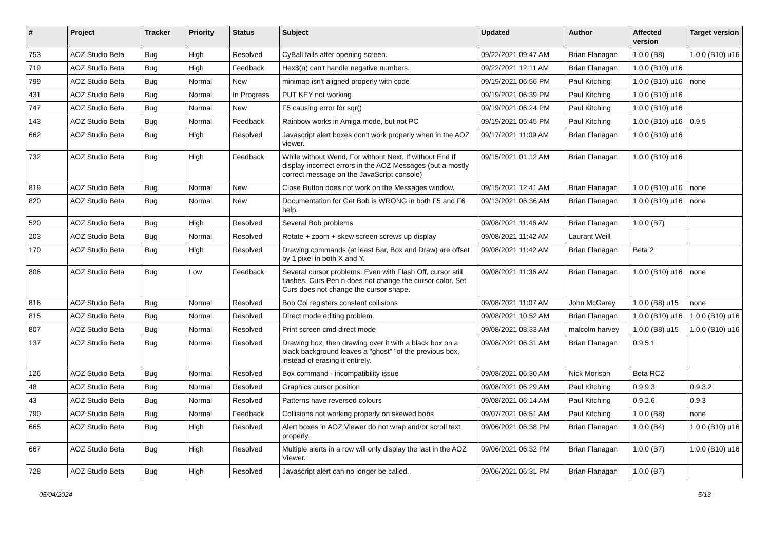| # | Project | Tracker | Priority | Status | Subject | Updated | Author | Affected version | Target version |
| --- | --- | --- | --- | --- | --- | --- | --- | --- | --- |
| 753 | AOZ Studio Beta | Bug | High | Resolved | CyBall fails after opening screen. | 09/22/2021 09:47 AM | Brian Flanagan | 1.0.0 (B8) | 1.0.0 (B10) u16 |
| 719 | AOZ Studio Beta | Bug | High | Feedback | Hex$(n) can't handle negative numbers. | 09/22/2021 12:11 AM | Brian Flanagan | 1.0.0 (B10) u16 | |
| 799 | AOZ Studio Beta | Bug | Normal | New | minimap isn't aligned properly with code | 09/19/2021 06:56 PM | Paul Kitching | 1.0.0 (B10) u16 | none |
| 431 | AOZ Studio Beta | Bug | Normal | In Progress | PUT KEY not working | 09/19/2021 06:39 PM | Paul Kitching | 1.0.0 (B10) u16 | |
| 747 | AOZ Studio Beta | Bug | Normal | New | F5 causing error for sqr() | 09/19/2021 06:24 PM | Paul Kitching | 1.0.0 (B10) u16 | |
| 143 | AOZ Studio Beta | Bug | Normal | Feedback | Rainbow works in Amiga mode, but not PC | 09/19/2021 05:45 PM | Paul Kitching | 1.0.0 (B10) u16 | 0.9.5 |
| 662 | AOZ Studio Beta | Bug | High | Resolved | Javascript alert boxes don't work properly when in the AOZ viewer. | 09/17/2021 11:09 AM | Brian Flanagan | 1.0.0 (B10) u16 | |
| 732 | AOZ Studio Beta | Bug | High | Feedback | While without Wend, For without Next, If without End If display incorrect errors in the AOZ Messages (but a mostly correct message on the JavaScript console) | 09/15/2021 01:12 AM | Brian Flanagan | 1.0.0 (B10) u16 | |
| 819 | AOZ Studio Beta | Bug | Normal | New | Close Button does not work on the Messages window. | 09/15/2021 12:41 AM | Brian Flanagan | 1.0.0 (B10) u16 | none |
| 820 | AOZ Studio Beta | Bug | Normal | New | Documentation for Get Bob is WRONG in both F5 and F6 help. | 09/13/2021 06:36 AM | Brian Flanagan | 1.0.0 (B10) u16 | none |
| 520 | AOZ Studio Beta | Bug | High | Resolved | Several Bob problems | 09/08/2021 11:46 AM | Brian Flanagan | 1.0.0 (B7) | |
| 203 | AOZ Studio Beta | Bug | Normal | Resolved | Rotate + zoom + skew screen screws up display | 09/08/2021 11:42 AM | Laurant Weill | | |
| 170 | AOZ Studio Beta | Bug | High | Resolved | Drawing commands (at least Bar, Box and Draw) are offset by 1 pixel in both X and Y. | 09/08/2021 11:42 AM | Brian Flanagan | Beta 2 | |
| 806 | AOZ Studio Beta | Bug | Low | Feedback | Several cursor problems: Even with Flash Off, cursor still flashes. Curs Pen n does not change the cursor color. Set Curs does not change the cursor shape. | 09/08/2021 11:36 AM | Brian Flanagan | 1.0.0 (B10) u16 | none |
| 816 | AOZ Studio Beta | Bug | Normal | Resolved | Bob Col registers constant collisions | 09/08/2021 11:07 AM | John McGarey | 1.0.0 (B8) u15 | none |
| 815 | AOZ Studio Beta | Bug | Normal | Resolved | Direct mode editing problem. | 09/08/2021 10:52 AM | Brian Flanagan | 1.0.0 (B10) u16 | 1.0.0 (B10) u16 |
| 807 | AOZ Studio Beta | Bug | Normal | Resolved | Print screen cmd direct mode | 09/08/2021 08:33 AM | malcolm harvey | 1.0.0 (B8) u15 | 1.0.0 (B10) u16 |
| 137 | AOZ Studio Beta | Bug | Normal | Resolved | Drawing box, then drawing over it with a black box on a black background leaves a "ghost" "of the previous box, instead of erasing it entirely. | 09/08/2021 06:31 AM | Brian Flanagan | 0.9.5.1 | |
| 126 | AOZ Studio Beta | Bug | Normal | Resolved | Box command - incompatibility issue | 09/08/2021 06:30 AM | Nick Morison | Beta RC2 | |
| 48 | AOZ Studio Beta | Bug | Normal | Resolved | Graphics cursor position | 09/08/2021 06:29 AM | Paul Kitching | 0.9.9.3 | 0.9.3.2 |
| 43 | AOZ Studio Beta | Bug | Normal | Resolved | Patterns have reversed colours | 09/08/2021 06:14 AM | Paul Kitching | 0.9.2.6 | 0.9.3 |
| 790 | AOZ Studio Beta | Bug | Normal | Feedback | Collisions not working properly on skewed bobs | 09/07/2021 06:51 AM | Paul Kitching | 1.0.0 (B8) | none |
| 665 | AOZ Studio Beta | Bug | High | Resolved | Alert boxes in AOZ Viewer do not wrap and/or scroll text properly. | 09/06/2021 06:38 PM | Brian Flanagan | 1.0.0 (B4) | 1.0.0 (B10) u16 |
| 667 | AOZ Studio Beta | Bug | High | Resolved | Multiple alerts in a row will only display the last in the AOZ Viewer. | 09/06/2021 06:32 PM | Brian Flanagan | 1.0.0 (B7) | 1.0.0 (B10) u16 |
| 728 | AOZ Studio Beta | Bug | High | Resolved | Javascript alert can no longer be called. | 09/06/2021 06:31 PM | Brian Flanagan | 1.0.0 (B7) | |
05/04/2024 5/13